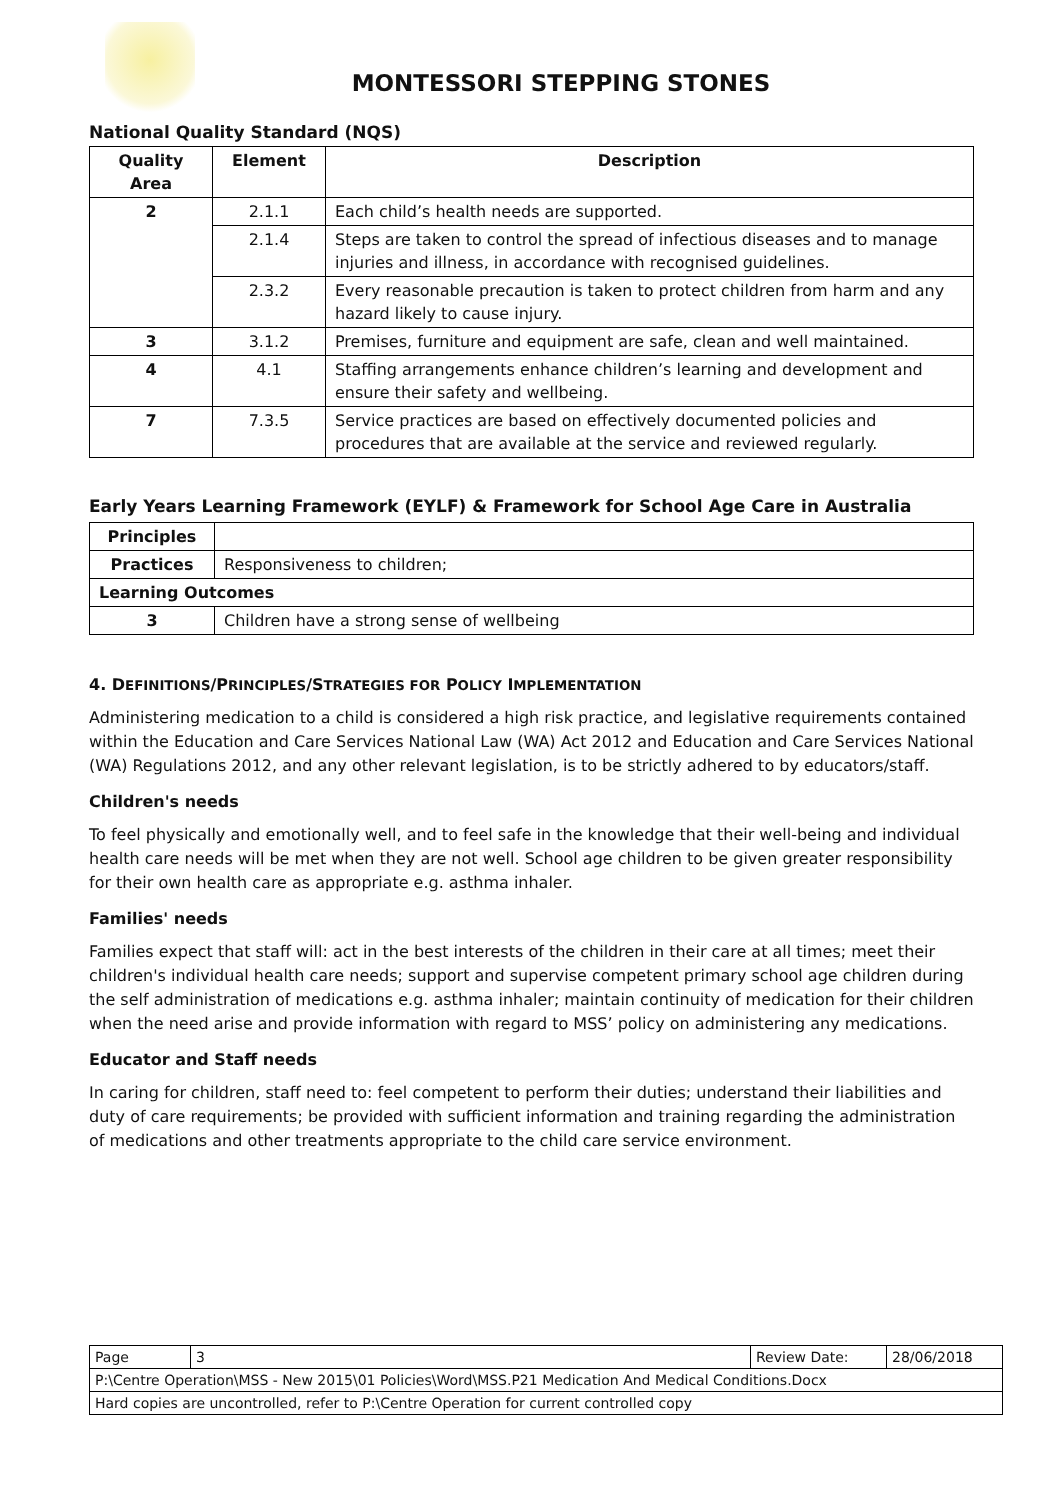MONTESSORI STEPPING STONES
National Quality Standard (NQS)
| Quality Area | Element | Description |
| --- | --- | --- |
| 2 | 2.1.1 | Each child’s health needs are supported. |
| | 2.1.4 | Steps are taken to control the spread of infectious diseases and to manage injuries and illness, in accordance with recognised guidelines. |
| | 2.3.2 | Every reasonable precaution is taken to protect children from harm and any hazard likely to cause injury. |
| 3 | 3.1.2 | Premises, furniture and equipment are safe, clean and well maintained. |
| 4 | 4.1 | Staffing arrangements enhance children’s learning and development and ensure their safety and wellbeing. |
| 7 | 7.3.5 | Service practices are based on effectively documented policies and procedures that are available at the service and reviewed regularly. |
Early Years Learning Framework (EYLF) & Framework for School Age Care in Australia
| Principles | |
| Practices | Responsiveness to children; |
| Learning Outcomes | |
| 3 | Children have a strong sense of wellbeing |
4. DEFINITIONS/PRINCIPLES/STRATEGIES FOR POLICY IMPLEMENTATION
Administering medication to a child is considered a high risk practice, and legislative requirements contained within the Education and Care Services National Law (WA) Act 2012 and Education and Care Services National (WA) Regulations 2012, and any other relevant legislation, is to be strictly adhered to by educators/staff.
Children's needs
To feel physically and emotionally well, and to feel safe in the knowledge that their well-being and individual health care needs will be met when they are not well. School age children to be given greater responsibility for their own health care as appropriate e.g. asthma inhaler.
Families' needs
Families expect that staff will: act in the best interests of the children in their care at all times; meet their children's individual health care needs; support and supervise competent primary school age children during the self administration of medications e.g. asthma inhaler; maintain continuity of medication for their children when the need arise and provide information with regard to MSS’ policy on administering any medications.
Educator and Staff needs
In caring for children, staff need to: feel competent to perform their duties; understand their liabilities and duty of care requirements; be provided with sufficient information and training regarding the administration of medications and other treatments appropriate to the child care service environment.
| Page | 3 | Review Date: | 28/06/2018 |
| P:\Centre Operation\MSS - New 2015\01 Policies\Word\MSS.P21 Medication And Medical Conditions.Docx | | | |
| Hard copies are uncontrolled, refer to P:\Centre Operation for current controlled copy | | | |